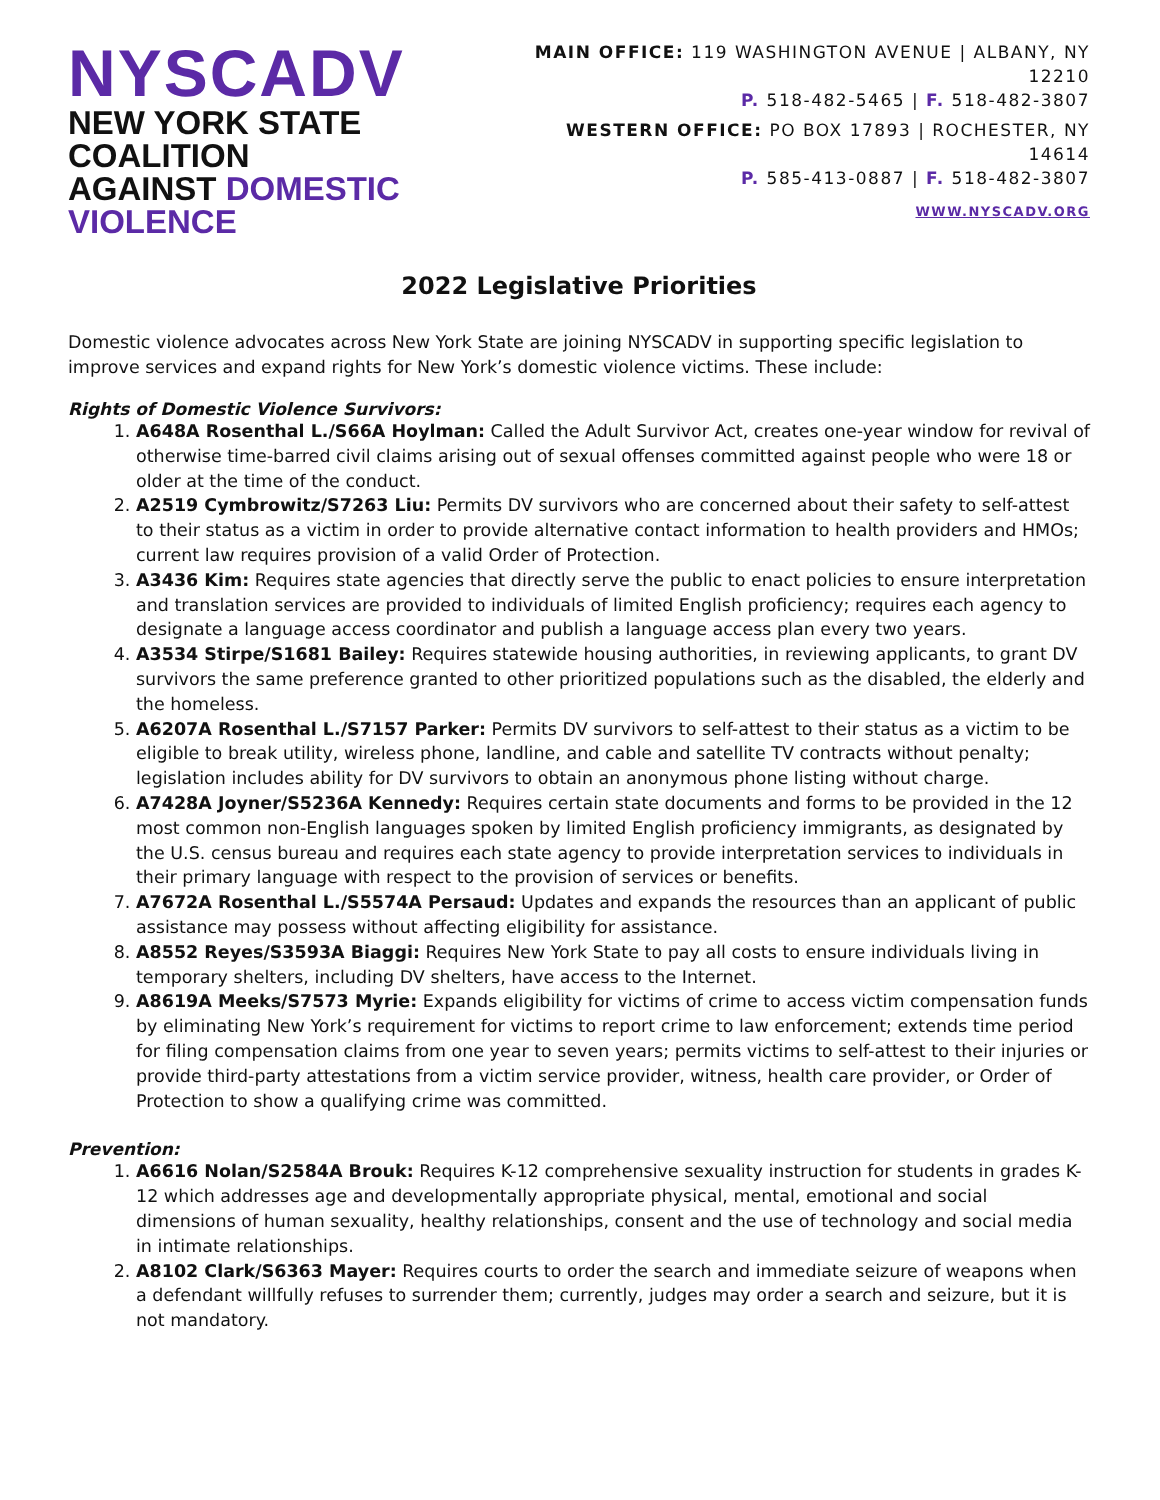NYSCADV
NEW YORK STATE COALITION
AGAINST DOMESTIC VIOLENCE
MAIN OFFICE: 119 WASHINGTON AVENUE | ALBANY, NY 12210
P. 518-482-5465 | F. 518-482-3807
WESTERN OFFICE: PO BOX 17893 | ROCHESTER, NY 14614
P. 585-413-0887 | F. 518-482-3807
WWW.NYSCADV.ORG
2022 Legislative Priorities
Domestic violence advocates across New York State are joining NYSCADV in supporting specific legislation to improve services and expand rights for New York’s domestic violence victims. These include:
Rights of Domestic Violence Survivors:
1. A648A Rosenthal L./S66A Hoylman: Called the Adult Survivor Act, creates one-year window for revival of otherwise time-barred civil claims arising out of sexual offenses committed against people who were 18 or older at the time of the conduct.
2. A2519 Cymbrowitz/S7263 Liu: Permits DV survivors who are concerned about their safety to self-attest to their status as a victim in order to provide alternative contact information to health providers and HMOs; current law requires provision of a valid Order of Protection.
3. A3436 Kim: Requires state agencies that directly serve the public to enact policies to ensure interpretation and translation services are provided to individuals of limited English proficiency; requires each agency to designate a language access coordinator and publish a language access plan every two years.
4. A3534 Stirpe/S1681 Bailey: Requires statewide housing authorities, in reviewing applicants, to grant DV survivors the same preference granted to other prioritized populations such as the disabled, the elderly and the homeless.
5. A6207A Rosenthal L./S7157 Parker: Permits DV survivors to self-attest to their status as a victim to be eligible to break utility, wireless phone, landline, and cable and satellite TV contracts without penalty; legislation includes ability for DV survivors to obtain an anonymous phone listing without charge.
6. A7428A Joyner/S5236A Kennedy: Requires certain state documents and forms to be provided in the 12 most common non-English languages spoken by limited English proficiency immigrants, as designated by the U.S. census bureau and requires each state agency to provide interpretation services to individuals in their primary language with respect to the provision of services or benefits.
7. A7672A Rosenthal L./S5574A Persaud: Updates and expands the resources than an applicant of public assistance may possess without affecting eligibility for assistance.
8. A8552 Reyes/S3593A Biaggi: Requires New York State to pay all costs to ensure individuals living in temporary shelters, including DV shelters, have access to the Internet.
9. A8619A Meeks/S7573 Myrie: Expands eligibility for victims of crime to access victim compensation funds by eliminating New York’s requirement for victims to report crime to law enforcement; extends time period for filing compensation claims from one year to seven years; permits victims to self-attest to their injuries or provide third-party attestations from a victim service provider, witness, health care provider, or Order of Protection to show a qualifying crime was committed.
Prevention:
1. A6616 Nolan/S2584A Brouk: Requires K-12 comprehensive sexuality instruction for students in grades K-12 which addresses age and developmentally appropriate physical, mental, emotional and social dimensions of human sexuality, healthy relationships, consent and the use of technology and social media in intimate relationships.
2. A8102 Clark/S6363 Mayer: Requires courts to order the search and immediate seizure of weapons when a defendant willfully refuses to surrender them; currently, judges may order a search and seizure, but it is not mandatory.